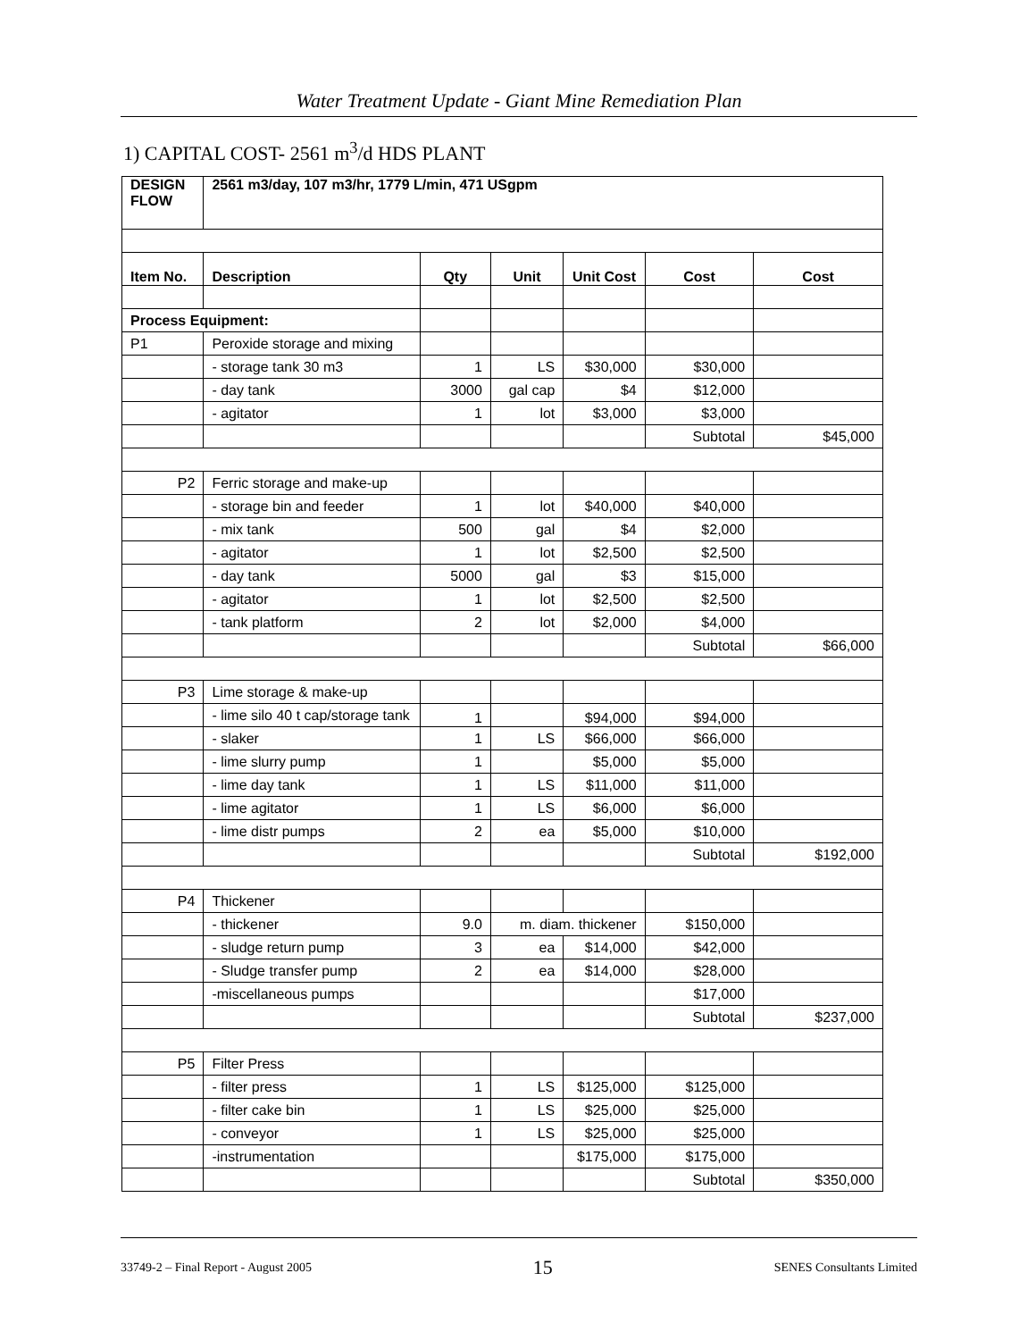Water Treatment Update - Giant Mine Remediation Plan
1) CAPITAL COST- 2561 m<sup>3</sup>/d HDS PLANT
| DESIGN FLOW | 2561 m3/day, 107 m3/hr, 1779 L/min, 471 USgpm | | | | | |
| --- | --- | --- | --- | --- | --- | --- |
| Item No. | Description | Qty | Unit | Unit Cost | Cost | Cost |
| Process Equipment: | | | | | | |
| P1 | Peroxide storage and mixing | | | | | |
| | - storage tank 30 m3 | 1 | LS | $30,000 | $30,000 | |
| | - day tank | 3000 | gal cap | $4 | $12,000 | |
| | - agitator | 1 | lot | $3,000 | $3,000 | |
| | | | | | Subtotal | $45,000 |
| P2 | Ferric storage and make-up | | | | | |
| | - storage bin and feeder | 1 | lot | $40,000 | $40,000 | |
| | - mix tank | 500 | gal | $4 | $2,000 | |
| | - agitator | 1 | lot | $2,500 | $2,500 | |
| | - day tank | 5000 | gal | $3 | $15,000 | |
| | - agitator | 1 | lot | $2,500 | $2,500 | |
| | - tank platform | 2 | lot | $2,000 | $4,000 | |
| | | | | | Subtotal | $66,000 |
| P3 | Lime storage & make-up | | | | | |
| | - lime silo 40 t cap/storage tank | 1 | | $94,000 | $94,000 | |
| | - slaker | 1 | LS | $66,000 | $66,000 | |
| | - lime slurry pump | 1 | | $5,000 | $5,000 | |
| | - lime day tank | 1 | LS | $11,000 | $11,000 | |
| | - lime agitator | 1 | LS | $6,000 | $6,000 | |
| | - lime distr pumps | 2 | ea | $5,000 | $10,000 | |
| | | | | | Subtotal | $192,000 |
| P4 | Thickener | | | | | |
| | - thickener | 9.0 | m. diam. thickener | | $150,000 | |
| | - sludge return pump | 3 | ea | $14,000 | $42,000 | |
| | - Sludge transfer pump | 2 | ea | $14,000 | $28,000 | |
| | -miscellaneous pumps | | | | $17,000 | |
| | | | | | Subtotal | $237,000 |
| P5 | Filter Press | | | | | |
| | - filter press | 1 | LS | $125,000 | $125,000 | |
| | - filter cake bin | 1 | LS | $25,000 | $25,000 | |
| | - conveyor | 1 | LS | $25,000 | $25,000 | |
| | -instrumentation | | | $175,000 | $175,000 | |
| | | | | | Subtotal | $350,000 |
33749-2 – Final Report - August 2005 15 SENES Consultants Limited